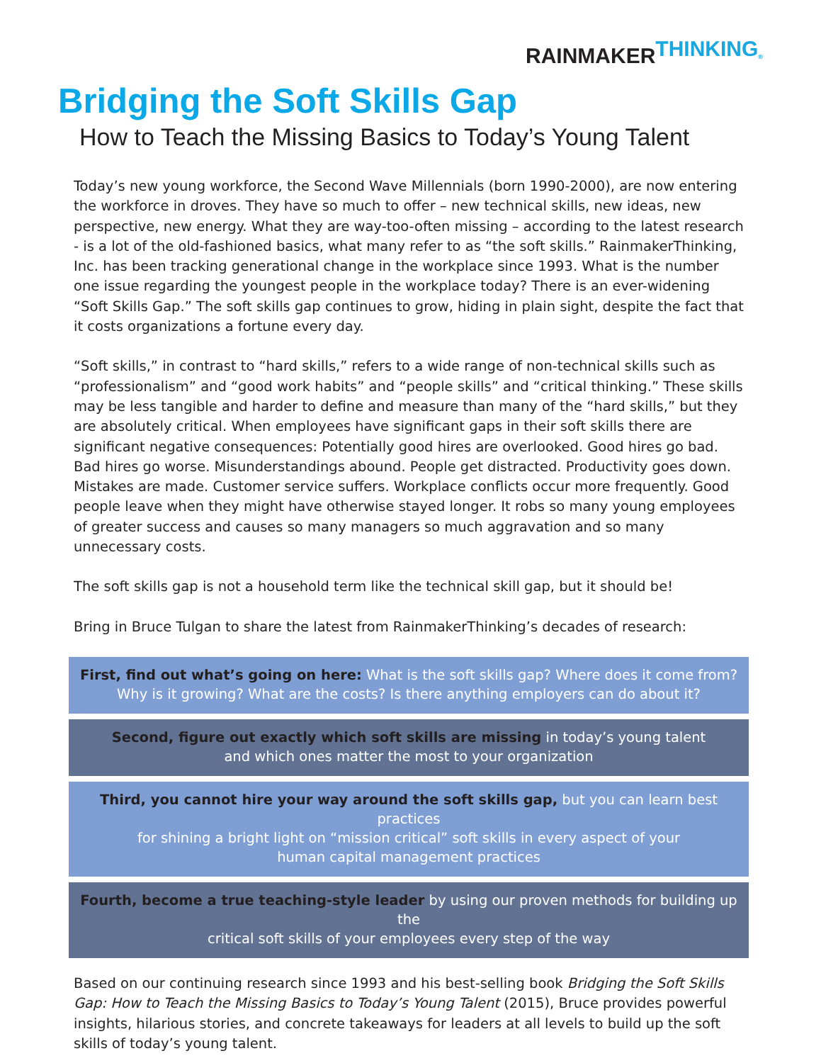RAINMAKER THINKING<sup>®</sup>
Bridging the Soft Skills Gap
How to Teach the Missing Basics to Today’s Young Talent
Today’s new young workforce, the Second Wave Millennials (born 1990-2000), are now entering the workforce in droves. They have so much to offer – new technical skills, new ideas, new perspective, new energy. What they are way-too-often missing – according to the latest research - is a lot of the old-fashioned basics, what many refer to as “the soft skills.” RainmakerThinking, Inc. has been tracking generational change in the workplace since 1993. What is the number one issue regarding the youngest people in the workplace today? There is an ever-widening “Soft Skills Gap.” The soft skills gap continues to grow, hiding in plain sight, despite the fact that it costs organizations a fortune every day.
“Soft skills,” in contrast to “hard skills,” refers to a wide range of non-technical skills such as “professionalism” and “good work habits” and “people skills” and “critical thinking.” These skills may be less tangible and harder to define and measure than many of the “hard skills,” but they are absolutely critical. When employees have significant gaps in their soft skills there are significant negative consequences: Potentially good hires are overlooked. Good hires go bad. Bad hires go worse. Misunderstandings abound. People get distracted. Productivity goes down. Mistakes are made. Customer service suffers. Workplace conflicts occur more frequently. Good people leave when they might have otherwise stayed longer. It robs so many young employees of greater success and causes so many managers so much aggravation and so many unnecessary costs.
The soft skills gap is not a household term like the technical skill gap, but it should be!
Bring in Bruce Tulgan to share the latest from RainmakerThinking’s decades of research:
First, find out what’s going on here: What is the soft skills gap? Where does it come from?
Why is it growing? What are the costs? Is there anything employers can do about it?
Second, figure out exactly which soft skills are missing in today’s young talent
and which ones matter the most to your organization
Third, you cannot hire your way around the soft skills gap, but you can learn best practices
for shining a bright light on “mission critical” soft skills in every aspect of your
human capital management practices
Fourth, become a true teaching-style leader by using our proven methods for building up the
critical soft skills of your employees every step of the way
Based on our continuing research since 1993 and his best-selling book Bridging the Soft Skills Gap: How to Teach the Missing Basics to Today’s Young Talent (2015), Bruce provides powerful insights, hilarious stories, and concrete takeaways for leaders at all levels to build up the soft skills of today’s young talent.